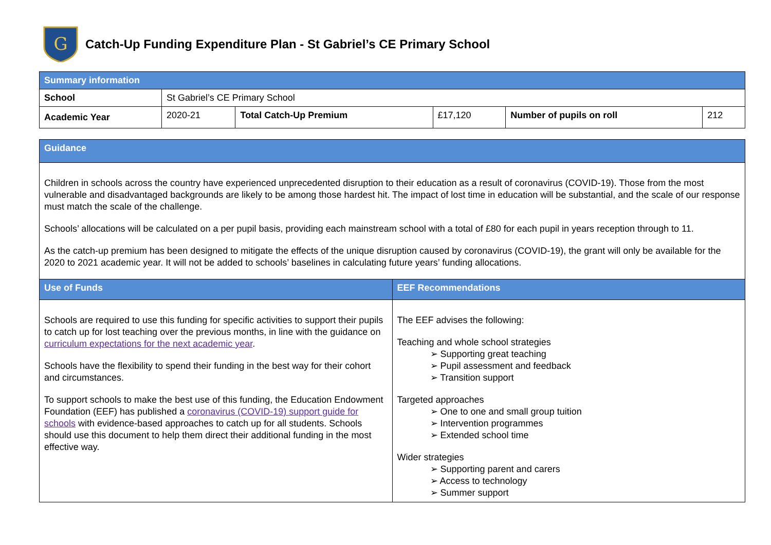G
Catch-Up Funding Expenditure Plan - St Gabriel’s CE Primary School
| Summary information | | | | | |
| --- | --- | --- | --- | --- | --- |
| School | St Gabriel’s CE Primary School | | | | |
| Academic Year | 2020-21 | Total Catch-Up Premium | £17,120 | Number of pupils on roll | 212 |
| Guidance | |
| --- | --- |
| Children in schools across the country have experienced unprecedented disruption to their education as a result of coronavirus (COVID-19). Those from the most vulnerable and disadvantaged backgrounds are likely to be among those hardest hit. The impact of lost time in education will be substantial, and the scale of our response must match the scale of the challenge. Schools’ allocations will be calculated on a per pupil basis, providing each mainstream school with a total of £80 for each pupil in years reception through to 11. As the catch-up premium has been designed to mitigate the effects of the unique disruption caused by coronavirus (COVID-19), the grant will only be available for the 2020 to 2021 academic year. It will not be added to schools’ baselines in calculating future years’ funding allocations. | |
| Use of Funds | EEF Recommendations |
| Schools are required to use this funding for specific activities to support their pupils to catch up for lost teaching over the previous months, in line with the guidance on curriculum expectations for the next academic year . Schools have the flexibility to spend their funding in the best way for their cohort and circumstances. To support schools to make the best use of this funding, the Education Endowment Foundation (EEF) has published a coronavirus (COVID-19) support guide for schools with evidence-based approaches to catch up for all students. Schools should use this document to help them direct their additional funding in the most effective way. | The EEF advises the following: Teaching and whole school strategies ➢ Supporting great teaching ➢ Pupil assessment and feedback ➢ Transition support Targeted approaches ➢ One to one and small group tuition ➢ Intervention programmes ➢ Extended school time Wider strategies ➢ Supporting parent and carers ➢ Access to technology ➢ Summer support |